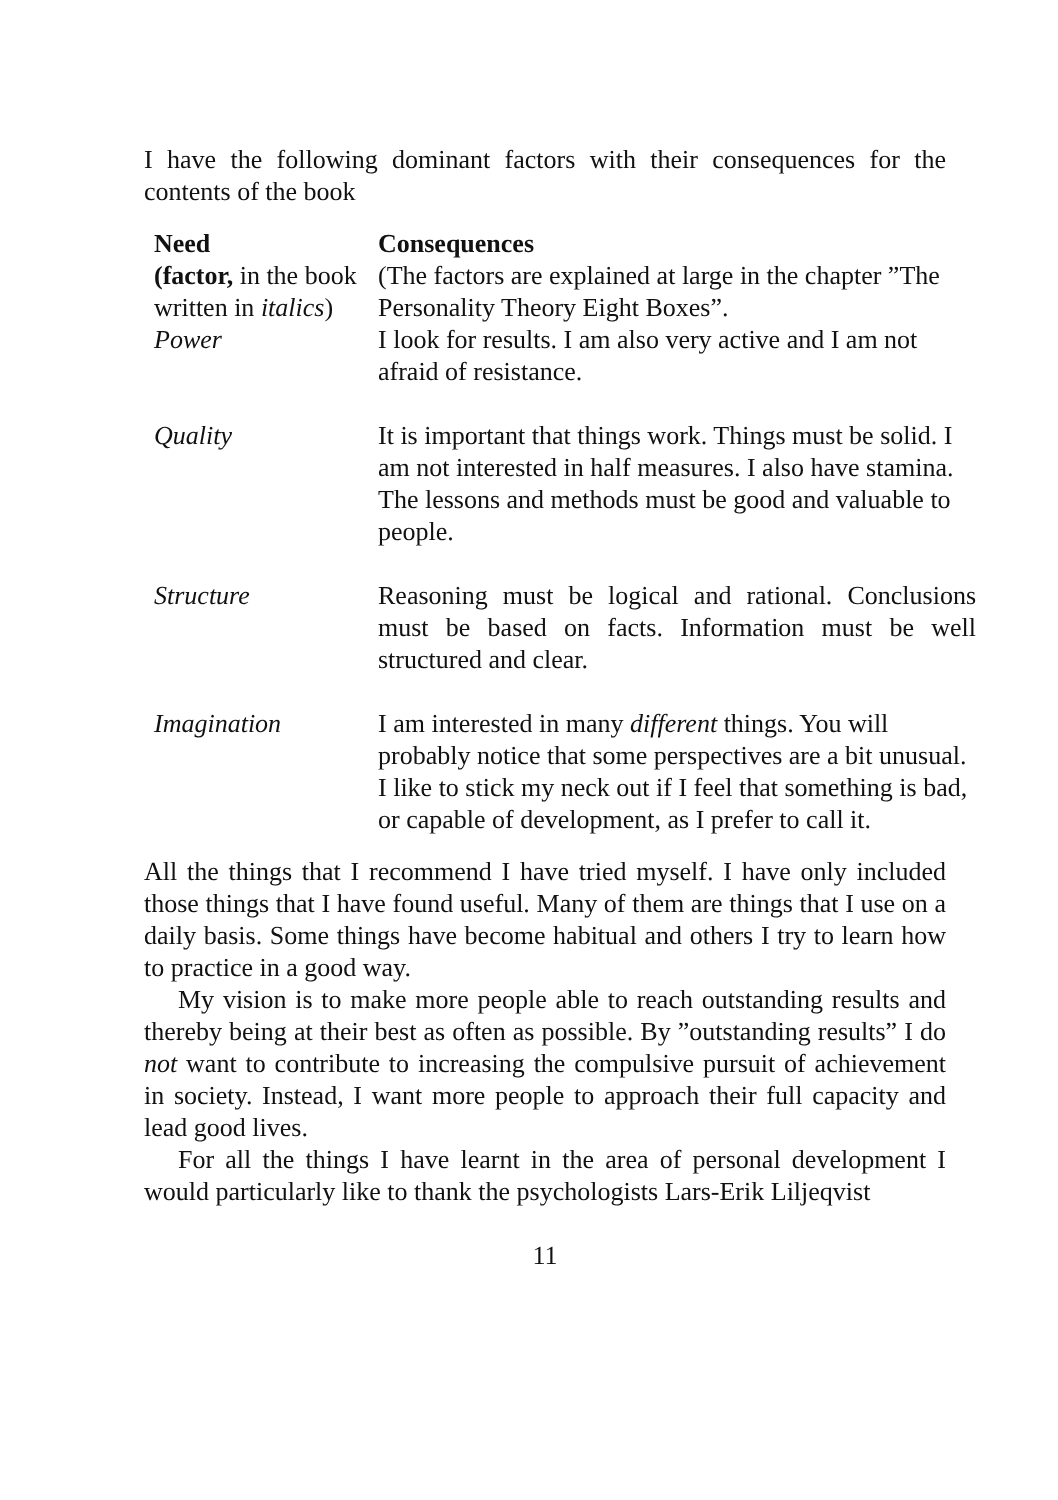I have the following dominant factors with their consequences for the contents of the book
| Need (factor, in the book written in italics ) | Consequences (The factors are explained at large in the chapter ”The Personality Theory Eight Boxes”. |
| --- | --- |
| Power | I look for results. I am also very active and I am not afraid of resistance. |
| Quality | It is important that things work. Things must be solid. I am not interested in half measures. I also have stamina. The lessons and methods must be good and valuable to people. |
| Structure | Reasoning must be logical and rational. Conclusions must be based on facts. Information must be well structured and clear. |
| Imagination | I am interested in many different things. You will probably notice that some perspectives are a bit unusual. I like to stick my neck out if I feel that something is bad, or capable of development, as I prefer to call it. |
All the things that I recommend I have tried myself. I have only included those things that I have found useful. Many of them are things that I use on a daily basis. Some things have become habitual and others I try to learn how to practice in a good way.
My vision is to make more people able to reach outstanding results and thereby being at their best as often as possible. By ”outstanding results” I do not want to contribute to increasing the compulsive pursuit of achievement in society. Instead, I want more people to approach their full capacity and lead good lives.
For all the things I have learnt in the area of personal development I would particularly like to thank the psychologists Lars-Erik Liljeqvist
11